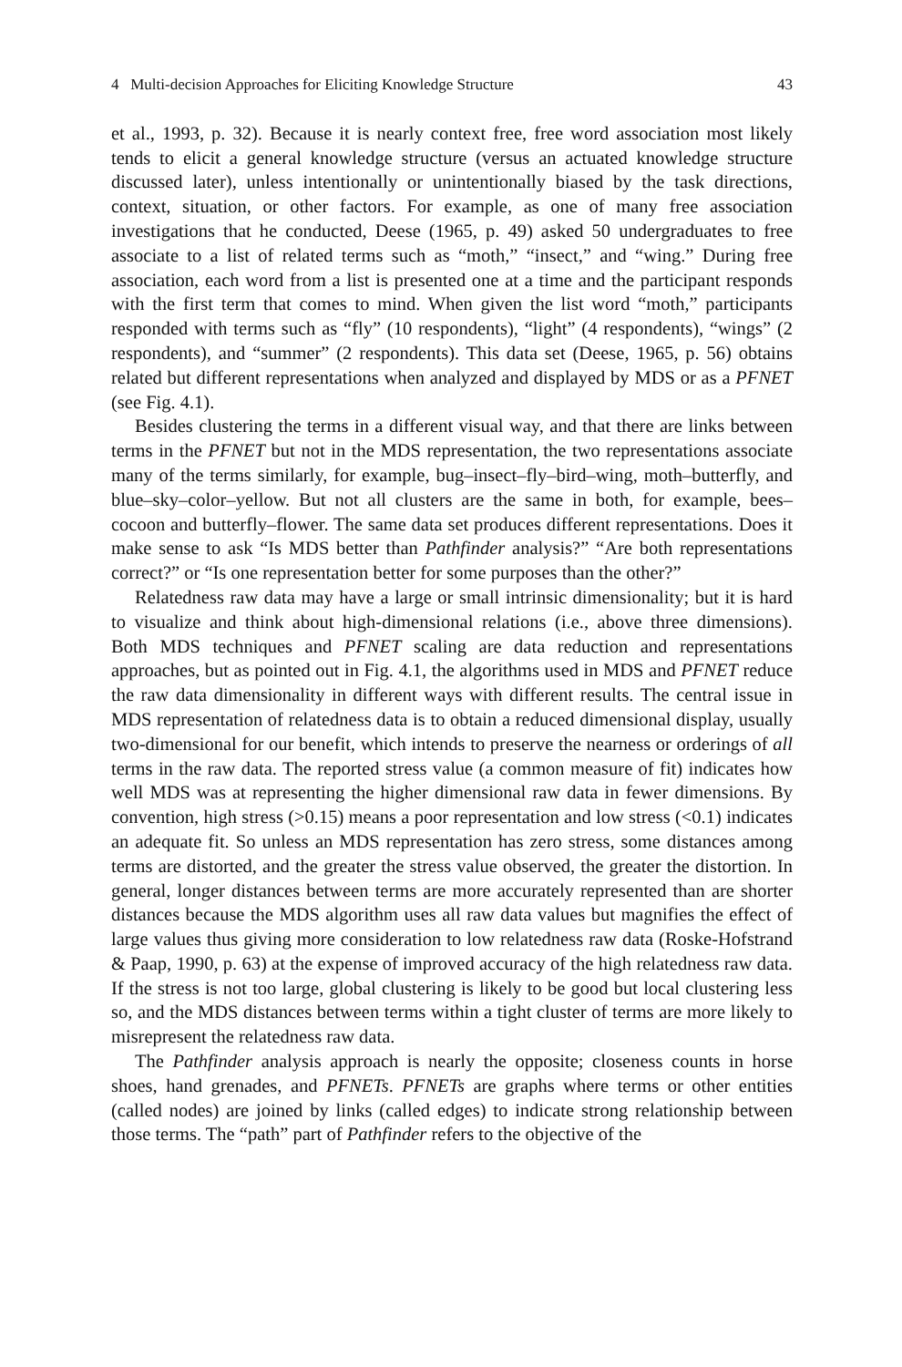4 Multi-decision Approaches for Eliciting Knowledge Structure 43
et al., 1993, p. 32). Because it is nearly context free, free word association most likely tends to elicit a general knowledge structure (versus an actuated knowledge structure discussed later), unless intentionally or unintentionally biased by the task directions, context, situation, or other factors. For example, as one of many free association investigations that he conducted, Deese (1965, p. 49) asked 50 undergraduates to free associate to a list of related terms such as “moth,” “insect,” and “wing.” During free association, each word from a list is presented one at a time and the participant responds with the first term that comes to mind. When given the list word “moth,” participants responded with terms such as “fly” (10 respondents), “light” (4 respondents), “wings” (2 respondents), and “summer” (2 respondents). This data set (Deese, 1965, p. 56) obtains related but different representations when analyzed and displayed by MDS or as a PFNET (see Fig. 4.1).
Besides clustering the terms in a different visual way, and that there are links between terms in the PFNET but not in the MDS representation, the two representations associate many of the terms similarly, for example, bug–insect–fly–bird–wing, moth–butterfly, and blue–sky–color–yellow. But not all clusters are the same in both, for example, bees–cocoon and butterfly–flower. The same data set produces different representations. Does it make sense to ask “Is MDS better than Pathfinder analysis?” “Are both representations correct?” or “Is one representation better for some purposes than the other?”
Relatedness raw data may have a large or small intrinsic dimensionality; but it is hard to visualize and think about high-dimensional relations (i.e., above three dimensions). Both MDS techniques and PFNET scaling are data reduction and representations approaches, but as pointed out in Fig. 4.1, the algorithms used in MDS and PFNET reduce the raw data dimensionality in different ways with different results. The central issue in MDS representation of relatedness data is to obtain a reduced dimensional display, usually two-dimensional for our benefit, which intends to preserve the nearness or orderings of all terms in the raw data. The reported stress value (a common measure of fit) indicates how well MDS was at representing the higher dimensional raw data in fewer dimensions. By convention, high stress (>0.15) means a poor representation and low stress (<0.1) indicates an adequate fit. So unless an MDS representation has zero stress, some distances among terms are distorted, and the greater the stress value observed, the greater the distortion. In general, longer distances between terms are more accurately represented than are shorter distances because the MDS algorithm uses all raw data values but magnifies the effect of large values thus giving more consideration to low relatedness raw data (Roske-Hofstrand & Paap, 1990, p. 63) at the expense of improved accuracy of the high relatedness raw data. If the stress is not too large, global clustering is likely to be good but local clustering less so, and the MDS distances between terms within a tight cluster of terms are more likely to misrepresent the relatedness raw data.
The Pathfinder analysis approach is nearly the opposite; closeness counts in horse shoes, hand grenades, and PFNETs. PFNETs are graphs where terms or other entities (called nodes) are joined by links (called edges) to indicate strong relationship between those terms. The “path” part of Pathfinder refers to the objective of the